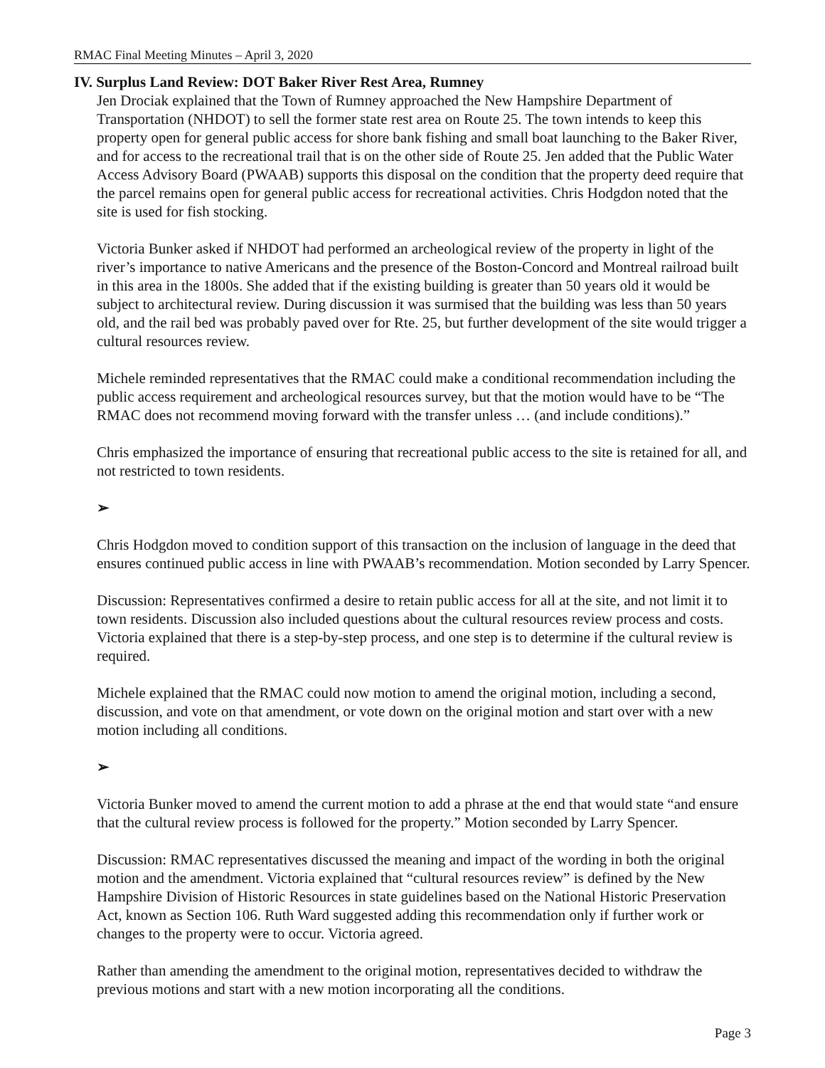RMAC Final Meeting Minutes – April 3, 2020
IV. Surplus Land Review: DOT Baker River Rest Area, Rumney
Jen Drociak explained that the Town of Rumney approached the New Hampshire Department of Transportation (NHDOT) to sell the former state rest area on Route 25. The town intends to keep this property open for general public access for shore bank fishing and small boat launching to the Baker River, and for access to the recreational trail that is on the other side of Route 25. Jen added that the Public Water Access Advisory Board (PWAAB) supports this disposal on the condition that the property deed require that the parcel remains open for general public access for recreational activities. Chris Hodgdon noted that the site is used for fish stocking.
Victoria Bunker asked if NHDOT had performed an archeological review of the property in light of the river’s importance to native Americans and the presence of the Boston-Concord and Montreal railroad built in this area in the 1800s. She added that if the existing building is greater than 50 years old it would be subject to architectural review. During discussion it was surmised that the building was less than 50 years old, and the rail bed was probably paved over for Rte. 25, but further development of the site would trigger a cultural resources review.
Michele reminded representatives that the RMAC could make a conditional recommendation including the public access requirement and archeological resources survey, but that the motion would have to be “The RMAC does not recommend moving forward with the transfer unless … (and include conditions).”
Chris emphasized the importance of ensuring that recreational public access to the site is retained for all, and not restricted to town residents.
➢
Chris Hodgdon moved to condition support of this transaction on the inclusion of language in the deed that ensures continued public access in line with PWAAB’s recommendation. Motion seconded by Larry Spencer.
Discussion: Representatives confirmed a desire to retain public access for all at the site, and not limit it to town residents. Discussion also included questions about the cultural resources review process and costs. Victoria explained that there is a step-by-step process, and one step is to determine if the cultural review is required.
Michele explained that the RMAC could now motion to amend the original motion, including a second, discussion, and vote on that amendment, or vote down on the original motion and start over with a new motion including all conditions.
➢
Victoria Bunker moved to amend the current motion to add a phrase at the end that would state “and ensure that the cultural review process is followed for the property.” Motion seconded by Larry Spencer.
Discussion: RMAC representatives discussed the meaning and impact of the wording in both the original motion and the amendment. Victoria explained that “cultural resources review” is defined by the New Hampshire Division of Historic Resources in state guidelines based on the National Historic Preservation Act, known as Section 106. Ruth Ward suggested adding this recommendation only if further work or changes to the property were to occur. Victoria agreed.
Rather than amending the amendment to the original motion, representatives decided to withdraw the previous motions and start with a new motion incorporating all the conditions.
Page 3